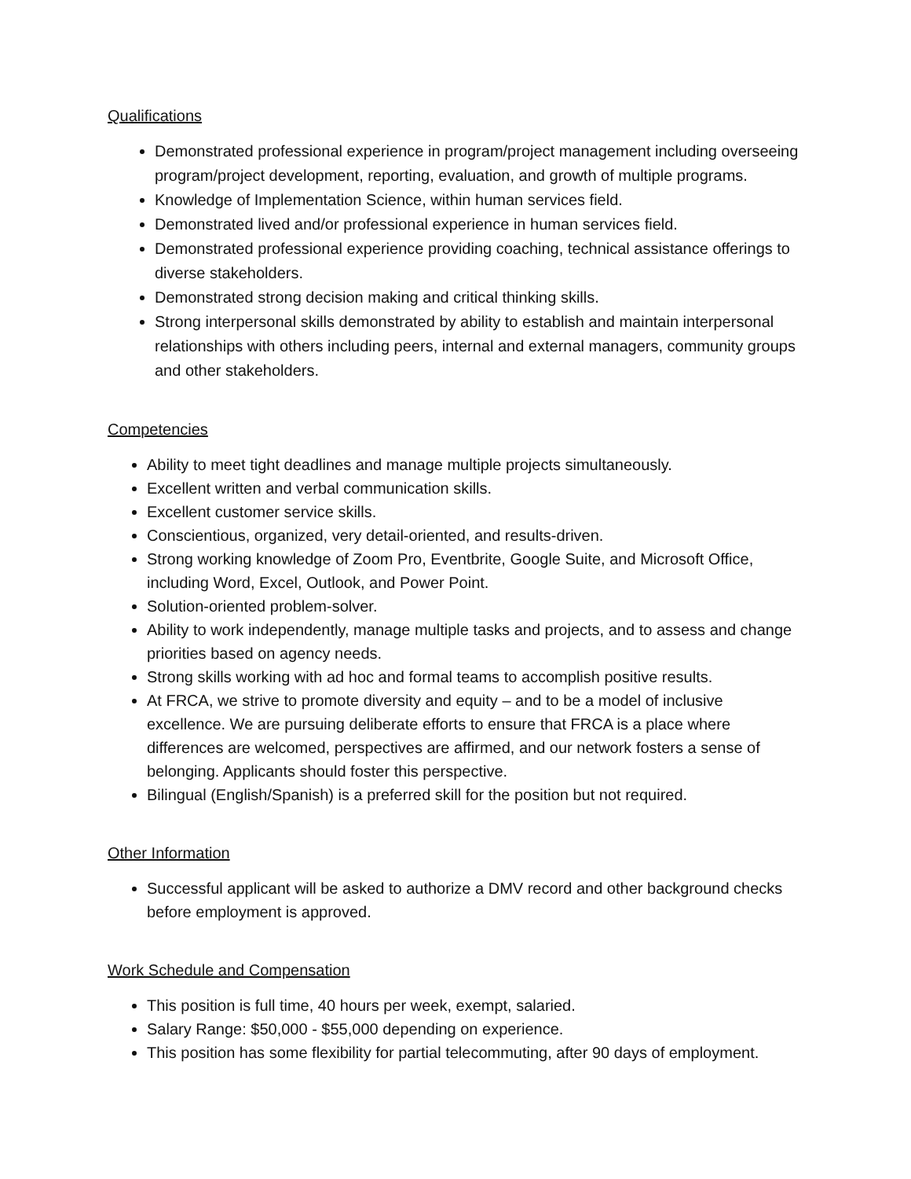Qualifications
Demonstrated professional experience in program/project management including overseeing program/project development, reporting, evaluation, and growth of multiple programs.
Knowledge of Implementation Science, within human services field.
Demonstrated lived and/or professional experience in human services field.
Demonstrated professional experience providing coaching, technical assistance offerings to diverse stakeholders.
Demonstrated strong decision making and critical thinking skills.
Strong interpersonal skills demonstrated by ability to establish and maintain interpersonal relationships with others including peers, internal and external managers, community groups and other stakeholders.
Competencies
Ability to meet tight deadlines and manage multiple projects simultaneously.
Excellent written and verbal communication skills.
Excellent customer service skills.
Conscientious, organized, very detail-oriented, and results-driven.
Strong working knowledge of Zoom Pro, Eventbrite, Google Suite, and Microsoft Office, including Word, Excel, Outlook, and Power Point.
Solution-oriented problem-solver.
Ability to work independently, manage multiple tasks and projects, and to assess and change priorities based on agency needs.
Strong skills working with ad hoc and formal teams to accomplish positive results.
At FRCA, we strive to promote diversity and equity – and to be a model of inclusive excellence. We are pursuing deliberate efforts to ensure that FRCA is a place where differences are welcomed, perspectives are affirmed, and our network fosters a sense of belonging. Applicants should foster this perspective.
Bilingual (English/Spanish) is a preferred skill for the position but not required.
Other Information
Successful applicant will be asked to authorize a DMV record and other background checks before employment is approved.
Work Schedule and Compensation
This position is full time, 40 hours per week, exempt, salaried.
Salary Range: $50,000 - $55,000 depending on experience.
This position has some flexibility for partial telecommuting, after 90 days of employment.